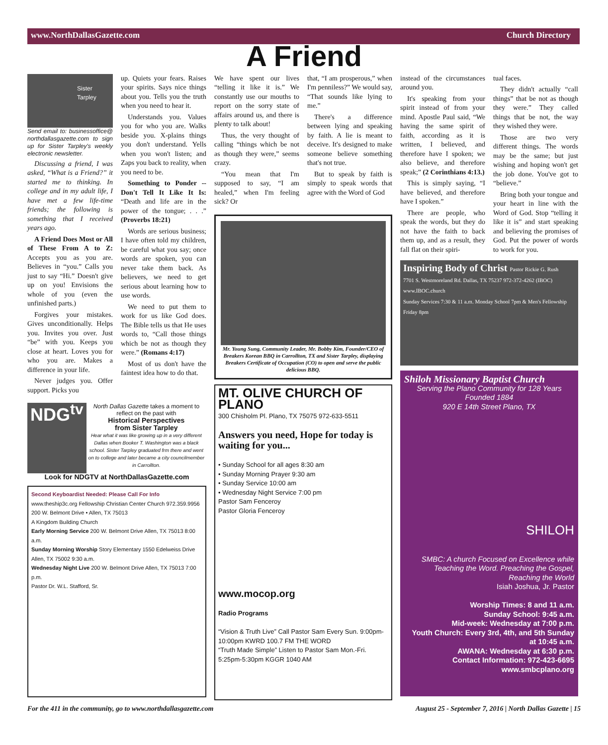www.NorthDallasGazette.com Church Directory
A Friend
Sister Tarpley
Send email to: businessoffice@ northdallasgazette.com to sign up for Sister Tarpley's weekly electronic newsletter.
Discussing a friend, I was asked, “What is a Friend?” it started me to thinking. In college and in my adult life, I have met a few life-time friends; the following is something that I received years ago.
A Friend Does Most or All of These From A to Z: Accepts you as you are. Believes in “you.” Calls you just to say “Hi.” Doesn't give up on you! Envisions the whole of you (even the unfinished parts.)
Forgives your mistakes. Gives unconditionally. Helps you. Invites you over. Just “be” with you. Keeps you close at heart. Loves you for who you are. Makes a difference in your life.
Never judges you. Offer support. Picks you
up. Quiets your fears. Raises your spirits. Says nice things about you. Tells you the truth when you need to hear it.
Understands you. Values you for who you are. Walks beside you. X-plains things you don't understand. Yells when you won't listen; and Zaps you back to reality, when you need to be.
Something to Ponder -- Don't Tell It Like It Is: “Death and life are in the power of the tongue; . . .” (Proverbs 18:21)
Words are serious business; I have often told my children, be careful what you say; once words are spoken, you can never take them back. As believers, we need to get serious about learning how to use words.
We need to put them to work for us like God does. The Bible tells us that He uses words to, “Call those things which be not as though they were.” (Romans 4:17)
Most of us don't have the faintest idea how to do that.
NDG<sup>tv</sup>
North Dallas Gazette takes a moment to reflect on the past with
Historical Perspectives
from Sister Tarpley
Hear what it was like growing up in a very different Dallas when Booker T. Washington was a black school. Sister Tarpley graduated frm there and went on to college and later became a city councilmember in Carrollton.
Look for NDGTV at NorthDallasGazette.com
Second Keyboardist Needed: Please Call For Info
www.theship3c.org Fellowship Christian Center Church 972.359.9956
200 W. Belmont Drive • Allen, TX 75013
A Kingdom Building Church
Early Morning Service 200 W. Belmont Drive Allen, TX 75013 8:00 a.m.
Sunday Morning Worship Story Elementary 1550 Edelweiss Drive Allen, TX 75002 9:30 a.m.
Wednesday Night Live 200 W. Belmont Drive Allen, TX 75013 7:00 p.m.
Pastor Dr. W.L. Stafford, Sr.
We have spent our lives “telling it like it is.” We constantly use our mouths to report on the sorry state of affairs around us, and there is plenty to talk about!
Thus, the very thought of calling “things which be not as though they were,” seems crazy.
“You mean that I'm supposed to say, “I am healed,” when I'm feeling sick? Or
that, “I am prosperous,” when I'm penniless?” We would say, “That sounds like lying to me.”
There's a difference between lying and speaking by faith. A lie is meant to deceive. It's designed to make someone believe something that's not true.
But to speak by faith is simply to speak words that agree with the Word of God
Mr. Young Sung, Community Leader, Mr. Bobby Kim, Founder/CEO of Breakers Korean BBQ in Carrollton, TX and Sister Tarpley, displaying Breakers Certificate of Occupation (CO) to open and serve the public delicious BBQ.
MT. OLIVE CHURCH OF PLANO
300 Chisholm Pl. Plano, TX 75075 972-633-5511
Answers you need, Hope for today is waiting for you...
• Sunday School for all ages 8:30 am
• Sunday Morning Prayer 9:30 am
• Sunday Service 10:00 am
• Wednesday Night Service 7:00 pm
Pastor Sam Fenceroy
Pastor Gloria Fenceroy
www.mocop.org
Radio Programs
“Vision & Truth Live” Call Pastor Sam Every Sun. 9:00pm-10:00pm KWRD 100.7 FM THE WORD
“Truth Made Simple” Listen to Pastor Sam Mon.-Fri. 5:25pm-5:30pm KGGR 1040 AM
instead of the circumstances around you.
It's speaking from your spirit instead of from your mind. Apostle Paul said, “We having the same spirit of faith, according as it is written, I believed, and therefore have I spoken; we also believe, and therefore speak;” (2 Corinthians 4:13.)
This is simply saying, “I have believed, and therefore have I spoken.”
There are people, who speak the words, but they do not have the faith to back them up, and as a result, they fall flat on their spiri-
tual faces.
They didn't actually “call things” that be not as though they were.” They called things that be not, the way they wished they were.
Those are two very different things. The words may be the same; but just wishing and hoping won't get the job done. You've got to “believe.”
Bring both your tongue and your heart in line with the Word of God. Stop “telling it like it is” and start speaking and believing the promises of God. Put the power of words to work for you.
Inspiring Body of Christ Pastor Rickie G. Rush
7701 S. Westmoreland Rd. Dallas, TX 75237 972-372-4262 (IBOC) www.IBOC.church
Sunday Services 7:30 & 11 a.m. Monday School 7pm & Men's Fellowship Friday 8pm
Shiloh Missionary Baptist Church
Serving the Plano Community for 128 Years
Founded 1884
920 E 14th Street Plano, TX
SHILOH
SMBC: A church Focused on Excellence while Teaching the Word. Preaching the Gospel, Reaching the World
Isiah Joshua, Jr. Pastor
Worship Times: 8 and 11 a.m.
Sunday School: 9:45 a.m.
Mid-week: Wednesday at 7:00 p.m.
Youth Church: Every 3rd, 4th, and 5th Sunday at 10:45 a.m.
AWANA: Wednesday at 6:30 p.m.
Contact Information: 972-423-6695
www.smbcplano.org
For the 411 in the community, go to www.northdallasgazette.com August 25 - September 7, 2016 | North Dallas Gazette | 15